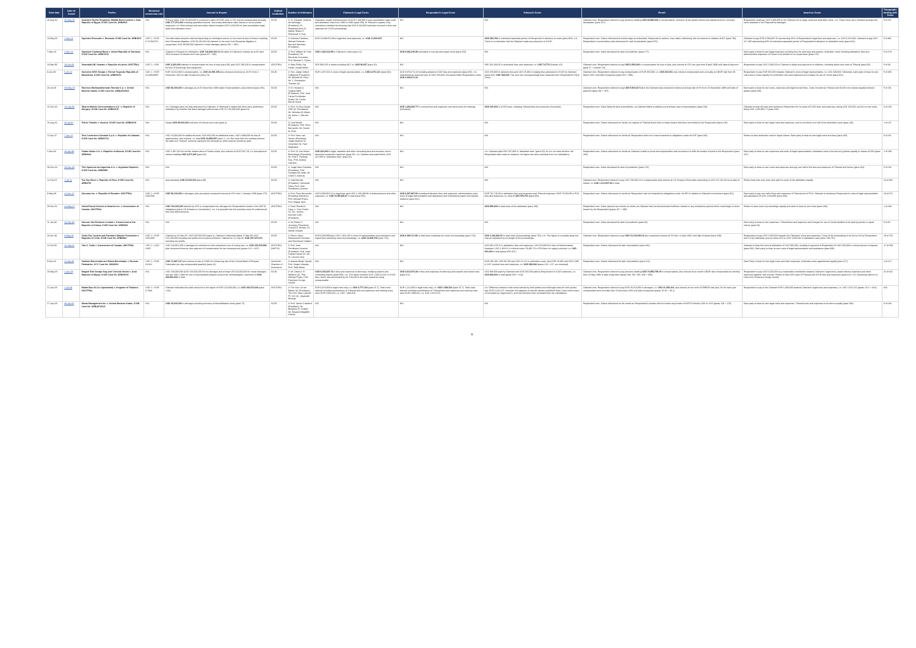| Start date | Date of Award | Parties | Historical conversion rate | Amount in dispute | Arbitral Institution | Number of Arbitrators | Claimant's Legal Costs | Respondent's Legal Costs | Tribunal's Costs | Result | Award on Costs | Paragraphs dealing with Costs |
| --- | --- | --- | --- | --- | --- | --- | --- | --- | --- | --- | --- | --- |
| 20-Aug-84 | 20-May-92 | Southern Pacific Properties (Middle East) Limited v. Arab Republic of Egypt, ICSID Case No. ARB/84/3 | N/A | Primary claim: USD 31,000,000 in investment value of ETDC plus 12.5% interest compounded annually. USD 177,070,000 including quantified interest. Secondary alternative claim based on out-of-pocket expenses. n.b. Both primary and secondary claims included USD 5,108,000 for post-cancellation legal, audit and arbitration costs. | ICSID | 3: Dr. Eduardo Jiménez de Aréchaga (President), Dr. Mohamed Amin El Mahdi, Robert F. Pietrowski Jr. Esq. | Claimants sought reimbursement of USD 5,108,000 in post-cancellation legal, audit and arbitration costs from 1980 to 1990 (para 259). At Tribunal's request, they submitted a detailed list showing that USD 4,244,000 had been incurred in fees and expenses for ICSID proceedings. | N/A | N/A | Claimant won. Respondent ordered to pay amounts totalling USD 22,580,000 in compensation, inclusive of pre-award interest and adjustments for monetary devaluation (para 257). | Respondent shall pay USD 5,000,000 to the Claimant for its legal, audit and arbitration costs. n.b. These costs were included amongst the sums awarded in the Dispositif as damages. | ¶ of 257 |
| 13-May-05 | 7-Dec-11 | Spyridon Roussalis v. Romania, ICSID Case No. ARB/06/1 | USD 1 = EUR 0.747334752 | Two alternative amounts claimed depending on contingent events. In the event of loss of shares resulting from Romanian litigation, USD 95,292,332.36 claimed. In the event that Romanian litigation is suspended, USD 29,000,000 claimed in moral damages (paras 166 + 295). | ICSID | 3: Andreas Giardina, Michael Reisman, Bernard Hanotiau (President) | EUR 10,389,972.98 in legal fees and expenses, i.e. USD 13,900,907 | N/A | USD 352,766 in estimated expended portion of Respondent's advance on costs (para 882). n.b. There is no indication that the Claimant made any advances to ICSID. | Respondent won. Claims dismissed at merits stage as unfounded; Respondent's actions, even taken collectively, did not amount to violation of BIT (para 796). Respondent's counterclaims also dismissed for lack of jurisdiction (para 876). | Claimant to pay EUR 6,093,463.78 representing 60% of Respondent's legal fees and expenses, i.e. USD 8,155,304. Claimant to pay USD 217,290 representing 60% of estimated expended portion of Respondent's advance on arbitration costs (para 822). | ¶ of 882 |
| 7-May-10 | 2-Nov-12 | Standard Chartered Bank v. United Republic of Tanzania, ICSID Case No. ARB/10/12 | N/A | Claimed in Request for Arbitration: USD 118,826,393.31 full value of Claimant's interest as at 30 April 2010 inclusive of interest and costs (paras 91 + 196). | ICSID | 3: Prof. William W. Park (President), Mr. Bernardo Cremades, Prof. Michael C. Pryles | USD 1,028,164.95 in Claimant's costs (para 12). | USD 6,686,215.25 estimated in counsel and expert costs (para 150) | N/A | Respondent won. Claim dismissed for lack of jurisdiction (para 277). | Each party to bear its own legal expenses including fees for attorneys and experts. Arbitration costs including arbitrators' fees and administrative expenses of Centre to be divided on an equal basis (para 276). | ¶ of 279 |
| 23-Mar-99 | 23-Oct-00 | Swembalt AB, Sweden v. Republic of Latvia, UNCITRAL | USD 1 = SEK | USD 2,260,000 claimed in compensation for loss of ship (para 39), plus USD 196,258 in compensation for loss of furnishings and equipment. | UNCITRAL | 3: Allan Philip, Kaj Hobér, Gustaf Möller | SEK 908,250 in duties including VAT, i.e. USD 96,837 (para 10). | N/A | SEK 662,268.45 in arbitrators' fees and expenses, i.e. USD 74,770 (Section VII). | Claimant won. Respondent ordered to pay USD 2,500,000 in compensation for loss of ship, plus interest at 15% per year from 9 April 1999 until date of payment (para 47 + Section VII). | Respondent to pay USD 1,388,250 in Claimant's duties and payments to solicitors, including duties and costs of Tribunal (para 49). | ¶ of 49 |
| 8-Jun-09 | 6-Jul-12 | Swisslion DOO Skopje v. Former Yugoslav Republic of Macedonia, ICSID Case No. ARB/09/16 | USD 1 = EUR 0.813943935 | EUR 19,513,000 in compensation, i.e. USD 23,399,105 plus compound interest at 13.5% from 2 November 2010 to date of payment (para 73). | ICSID | 3: Hon. Judge Gilbert Guillaume (President), Mr. Michael W. Price, Mr. J. Christopher Thomas QC | EUR 1,687,501 in costs of legal representation, i.e. USD 2,073,121 (para 362). | USD 3,679,271.23 including advance ICSID fees and expenses (para 355). n.b. Subtracting an assumed sum of USD 250,000, this would make Respondent's costs USD 3,429,271.23 | USD 250,000 in advance fees and USD 25,000 in lodging fees advanced to ICSID by Claimant (para 362). USD 325,000 . This sum has correspondingly been deducted from Respondent's Party Costs. | Claimant won. Respondent ordered to pay compensation of EUR 350,000, i.e. USD 430,003 , plus interest compounded semi-annually at LIBOR rate from 30 March 2007 until date of payment (para 350 + 399). | Respondent to pay EUR 350,000 towards Claimant's costs of legal representation, i.e. USD 430,003. Otherwise, each party to bear its own costs and to share equally the arbitrators' fees and expenses and charges for use of Centre (para 361). | ¶ of 380 |
| 28-Jul-00 | 29-May-03 | Tecnicas Medioambientales Tecmed S.A. v. United Mexican States, ICSID Case No. ARB(AF)/00/2 | N/A | USD 52,000,000 in damages as at 25 November 1998 (date of expropriation), plus interest (para 184). | ICSID | 3: Dr. Horacio A. Grigera Naón (President), Prof. José Carlos Fernández Rozas, Mr. Carlos Bernal Verea | N/A | N/A | N/A | Claimant won. Respondent ordered to pay USD 5,533,017.12 to the Claimant plus compound interest at annual rate of 6% from 25 November 1998 until date of payment (para 196 + 197). | Each party to bear its own costs, expenses and legal counsel fees. Costs incurred by Tribunal and ICSID to be shared equally between parties (para 200). | ¶ of 201 |
| 15-Dec-04 | 13-Sep-06 | Telenor Mobile Communications A.S. v. Republic of Hungary, ICSID Case No. ARB/04/15 | N/A | n.b. Damages were not fully addressed by Claimant. In Memorial it stated that there were preliminary indications by Deloitte that direct damage suffered was USD 67-102,000,000 (para 62). | ICSID | 3: Prof. Sir Roy Goode CBE QC (President), Mr. Nicholas W. Allard, Mr. Arthur L. Marriott QC | N/A | USD 1,292,892.77 in counsel fees and expenses and travel costs for hearings (Schedule). | USD 300,000 in ICSID costs, including Tribunal fees and expenses (Schedule). | Respondent won. Claim failed for lack of jurisdiction, as Claimant failed to adduce a prima facie case of expropriation (para 103). | Claimant to bear all costs and reimburse Respondent for its share of ICSID fees and expenses, being USD 150,000, and for its own costs, being USD 1,292,892.77 (para 108). | ¶ of 108 |
| 16-Aug-02 | 26-Jul-07 | Tokios Tokelės v. Ukraine, ICSID Case No. ARB/02/18 | N/A | Nearly USD 65,000,000 exclusive of interest and costs (para 4). | ICSID | 3: Lord Mustill (President), Prof. Piero Bernardini, Mr. Daniel M. Price | N/A | N/A | N/A | Respondent won. Claims dismissed on merits, as majority of Tribunal found that no treaty breach had been committed by the Respondent (para 145). | Each party to bear its own legal costs and expenses, and to contribute one half of the arbitration costs (para 146). | 1 of 147 |
| 12-Apr-07 | 7-Jun-12 | Toto Costruzioni Generali S.p.A. v. Republic of Lebanon, ICSID Case No. ARB/07/12 | N/A | USD 10,694,000 for additional costs; USD 945,586 for additional costs; USD 3,888,000 for loss of opportunities; plus interest, i.e. total USD 33,858,057 (para 7). n.b. Not clear from the wording whether the latter two "interest" amounts represent the principal on which interest should be paid. | ICSID | 3: Prof. Hans van Houtte (President), Judge Stephen M. Schwebel, Mr. Fadi Moghaizel | N/A | N/A | N/A | Respondent won. Claims dismissed on merits as Respondent held not to have breached its obligations under the BIT (para 266). | Parties to bear arbitration costs in equal shares. Each party to bear its own legal costs and fees (para 268). | ¶ of 261 |
| 2-Nov-94 | 29-Apr-99 | Tradex Hellas S.A. v. Republic of Albania, ICSID Case No. ARB/94/2 | N/A | USD 1,867,613 for net fair market value of Tradex share, plus interest of USD 520,713, i.e. principal and interest totalling USD 2,671,626 (para 50). | ICSID | 3: Prof. Dr. Karl-Heinz Böckstiegel (President), Mr. Fred F. Fielding, Esq., Prof. Andrea Giardina | USD 220,269 in legal, valuation and other consulting fees and services, and in document production expenses (para 50). n.b. Claimant also paid further USD 107,000 in "arbitration fees" (para 50). | N/A | n.b. Claimant paid USD 107,000 in "arbitration fees" (para 50). As it is not clear whether the Respondent also made an advance, the figure has been excluded from our calculations. | Respondent won. Claims dismissed on merits as Claimant unable to prove that expropriation had occurred or to fulfil the burden of proof to the Respondent (para 204). | Each party to bear its own expenses and costs of legal representation. Arbitration costs to be borne by parties equally in shares of 50% (para 207). | 2 of 209 |
| 29-Dec-04 | 19-Dec-08 | TSA Spectrum de Argentina S.A. v. Argentine Republic, ICSID Case No. ARB/05/5 | N/A | N/A | ICSID | 3: Judge Hans Danelius (President), Prof. Georges Abi-Saab, Mr. Grant D. Aldonas | N/A | N/A | N/A | Respondent won. Claim dismissed for lack of jurisdiction (para 176). | Each party to bear its own costs and expenses and pay one half of the fees and expenses of Tribunal and Centre (para 163). | ¶ of 163 |
| 12-Feb-07 | 7-Jul-11 | Tza Yap Shum v. Republic of Peru, ICSID Case No. ARB/07/6 | N/A | Approximately USD 20,000,000 (para 99). | ICSID | 3: Judd Kessler (President), Hernando Otero, Prof. Juan Fernández-Armesto | N/A | N/A | N/A | Claimant won. Respondent ordered to pay USD 786,306.24 in compensation plus interest at US Treasury Bond rates amounting to USD 227,201.30 as at date of Award, i.e. USD 1,013,507.54 in total. | Parties bear their own costs and split the costs of the arbitration equally. | 13 of 302 |
| 8-May-09 | 12-Jun-12 | Ulysseas Inc. v. Republic of Ecuador, UNCITRAL | USD 1 = EUR 0.801530 | USD 56,100,000 in damages, plus pre-award compound interest at 15% from 1 January 2009 (para 175). | UNCITRAL | 3: Prof. Piero Bernardini (Presiding Arbitrator), Prof. Michael Pryles, Prof. Brigitte Stern | USD 3,990,962.52 in legal fees plus USD 1,196,298.85 in disbursements and other expenses, i.e. USD 5,185,928.67 in total (para 355). | USD 6,297,887.66 including arbitrators' fees and expenses, administrative costs, costs of legal representation and assistance and of producing expert and witness evidence (para 361). | EUR 707,746.83 in arbitrators fees and expenses and Tribunal expenses; EUR 76,353.88 in PCA fees and expenses; i.e. total of USD 978,763 (para 368). | Respondent won. Claims dismissed on merits as Respondent had not breached its obligations under the BIT in relation to Claimant's investment (para 351). | Each party to pay one half of fees and expenses of Tribunal and of PCA. Claimant to reimburse Respondent's costs of legal representation and assistance of USD 2,000,000 (para 366). | 18 of 372 |
| 20-Nov-01 | 24-May-07 | United Parcel Service of America Inc. v. Government of Canada, UNCITRAL | N/A | USD 160,000,000 claimed by UPS in compensation for damages for Respondent's breach of its NAFTA obligations (para 120 of Award on Jurisdiction). n.b. It is possible that this excludes costs for professional fees and disbursements. | UNCITRAL | 3: Dean Ronald A. Cass, L. Yves Fortier CC QC, Justice Kenneth Keith (President) | N/A | N/A | USD 850,000 in total costs of the arbitration (para 188). | Respondent won. Claim rejected as a whole on merits, as Claimant had not demonstrated sufficient interest or any substantive ground which could begin to show breach by the Respondent (paras 187 + 189). | Parties to bear costs of proceedings equally and each to bear its own costs (para 189). | 1 of 189 |
| 11-Jan-92 | 16-Feb-94 | Vacuum Salt Products Limited v. Government of the Republic of Ghana, ICSID Case No. ARB/92/1 | N/A | N/A | ICSID | 3: Sir Robert Y. Jennings (President), Charles N. Brower, Dr. Kamal Hossain | N/A | N/A | N/A | Respondent won. Claim dismissed for lack of jurisdiction (para 56). | Each party to bear its own expenses. Tribunal fees and expenses and charges for use of Centre facilities to be paid by parties in equal shares (para 56). | ¶ of 60 |
| 20-Apr-98 | 8-May-08 | Victor Pey Casado and President Allende Foundation v. Republic of Chile, ICSID Case No. ARB/98/2 | USD 1 = EUR 0.651360 | Claimed on 02-Nov-97: USD 500,000,000 (para 1). Claimed in Memorial dated 17-Mar-99: USD 515,100,000 including lost profits and compound interest. Claimed on 11-Sep-02: USD 397,347,674 including lost profits. | ICSID | 3: Pierre Lalive, Mohammed Chemloul and Emmanuel Gaillard | EUR 8,609,999 plus USD 1,052,203 in costs of representation and assistance and expert fees excluding costs of proceedings, i.e. USD 14,665,478 (para 723). | USD 6,389,111.56 in total costs excluding the costs of proceedings (para 724). | USD 4,182,826.00 in total costs of proceedings (para 731). n.b. This figure is unusually large but may be explained by the length of the proceedings. | Claimant won. Respondent ordered to pay USD 10,132,690.18 plus compound interest at 5% from 11 April 2002 until date of award (para 239). | Respondent to pay USD 2,000,000 towards the Claimants' costs and expenses. Costs of the proceedings to be borne 3/4 by Respondent and 1/4 by Claimants, plus an extra 25% or USD 1,045,631 in arbitration costs (para 730-731). | 19 of 732 |
| 12-Oct-06 | 15-Sep-11 | Vito G. Gallo v. Government of Canada, UNCITRAL | USD 1 = CAD 0.987 | CAD 104,915,268 in damages for interference with enterprise's use of mining site, i.e. USD 105,278,658 , plus compound interest, plus payment of compensation for tax consequences (paras 121 + 337). | UNCITRAL (NAFTA) | 3: Prof. Juan Fernández-Armesto (President), Prof. Jean-Gabriel Castel OC QC, Dr. Laurent Lévy | N/A | N/A | USD 801,279.15 in arbitrators' fees and expenses; USD 60,698.00 in fees of Administrative Assistant; USD 1,818.15 in tribunal costs; 56,987.70 in PCA fees for registry services; i.e. USD 900,000 in total (paras 350-351). | Respondent won. Claims dismissed for lack of jurisdiction (para 341). | Claimant to bear full costs of arbitration of USD 900,000, resulting in payment to Respondent of USD 450,000 in reimbursement of deposit (para 334). Each party to bear its own costs of legal representation and assistance (para 336). | 17 of 359 |
| 9-Nov-04 | 21-Apr-06 | Vladimir Berschader and Moise Berschader v. Russian Federation, SCC Case No. 080/2004 | USD 1 = EUR 0.8101 | USD 13,287,147 plus interest at rate of 1/300 of re-financing rate of the Central Bank of Russian Federation per day compounded quarterly (para 12). | Stockholm Chamber of Commerce | 3: Anaclet Bergh Sjövall, Prof. Sergei Lebedev, Prof. Todd Weiler | N/A | N/A | EUR 195,195, SEK 69,795 and CAD 11,172 in arbitration costs, plus EUR 26,881 and SEK 2,386 in SCC Institute fees and expenses, i.e. USD 289,942 (paras 213 + 217, as corrected). | Respondent won. Claims dismissed for lack of jurisdiction (para 212). | Each Party to bear its own legal costs and other expenses. Arbitration costs apportioned equally (para 217). | 4 of 217 |
| 28-May-05 | 1-Jun-09 | Waguih Elie George Siag and Clorinda Vecchi v. Arab Republic of Egypt, ICSID Case No. ARB/05/15 | N/A | USD 230,000,000 (USD 200,000,000 for the damages and at least USD 30,000,000 for moral damages - see par. 305). Claim for loss of expropriated property using three methodologies; maximum of USD 229,800,000 in total. | ICSID | 3: Mr. David A. R. Williams QC, Prof. Michael Pryles, Prof. Francisco Orrego Vicuña | USD 6,036,687.72 in fees and expenses of attorneys, testifying experts and consulting experts (para 609). n.b. This figure included USD 1,035,614.02 in ICSID fees, which was discounted by the Tribunal in the costs award for being unreasonable. | USD 3,612,873.26 in fees and expenses of attorneys and experts and travel costs (para 612). | USD 908,000 paid by Claimant and USD 600,000 paid by Respondent in ICSID advances, i.e. USD 869,000 in total (paras 605 + 613). | Claimant won. Respondent ordered to pay amounts totalling USD 74,550,795.15 in compensation, plus interest at six month LIBOR rate compounded six monthly from 23 May 1996 to date of payment (paras 594, 597, 605, 606 + 608). | Respondent to pay USD 6,000,000 as a reasonable contribution towards Claimants' legal costs, expert witness expenses and other expenses together with interest. Parties to bear 50% each of Tribunal and ICSID fees and expenses (para 621). n.b. Dissenting opinion on costs from Francisco Orrego Vicuña. | 32 of 631 |
| 21-Sep-05 | 1-Jul-09 | Walter Bau AG (in Liquidation) v. Kingdom of Thailand, UNCITRAL | USD 1 = EUR 0.7094 | Claimant indicated that claim would be in the region of EUR 120,000,000, i.e. USD 169,073,640 (para 1.82). | UNCITRAL | 3: The Hon. Sir Ian Barker QC (President), The Hon. Marc Lalonde PC OC QC, Jayavadh Bunnag | EUR 3,374,959 in legal costs only, i.e. USD 4,777,164 (para 15.7). Total costs claimed including contributions to Tribunal fees and expenses and hearing costs were EUR 5,606,653, i.e. USD 7,936,023. | EUR 1,121,000 in legal costs only, i.e. USD 1,586,916 (para 15.7). Total costs claimed including contributions to Tribunal fees and expenses and hearing costs were EUR 1,993,321, i.e. USD 2,821,870. | n.b. Difference between total costs claimed by both parties and total legal costs for both parties was EUR 3,104,176. However, this appears to include various undefined Party Costs (which were not included as "legal costs"), and has therefore been excluded from our calculations. | Claimant won. Respondent ordered to pay EUR 29,210,000 in damages, i.e. USD 41,350,416 , plus interest at six month EURIBOR rate plus 2% for each year compounded semi-annually from 3 December 2006 until date of payment (paras 15.46 + 18.1). | Respondent to pay to the Claimant EUR 1,800,000 towards Claimant's legal costs and expenses, i.e. USD 2,547,472 (paras 15.6 + 18.8). | N/A |
| 27-Sep-00 | 30-Apr-04 | Waste Management Inc. v. United Mexican States, ICSID Case No. ARB(AF)/00/3 | N/A | USD 36,630,000 in damages including recovery of demobilisation costs (para 75). | ICSID | 3: Prof. James Crawford (President), Mr. Benjamin R. Civiletti, Mr. Eduardo Magallón Gómez | N/A | N/A | N/A | Respondent won. Claims dismissed on the merits as Respondent's conduct did not involve any breach of NAFTA Articles 1105 or 1110 (paras 140 + 179). | Each party to bear its own legal costs and expenses. Tribunal costs and expenses to be borne equally (para 183). | ¶ of 184 |
6